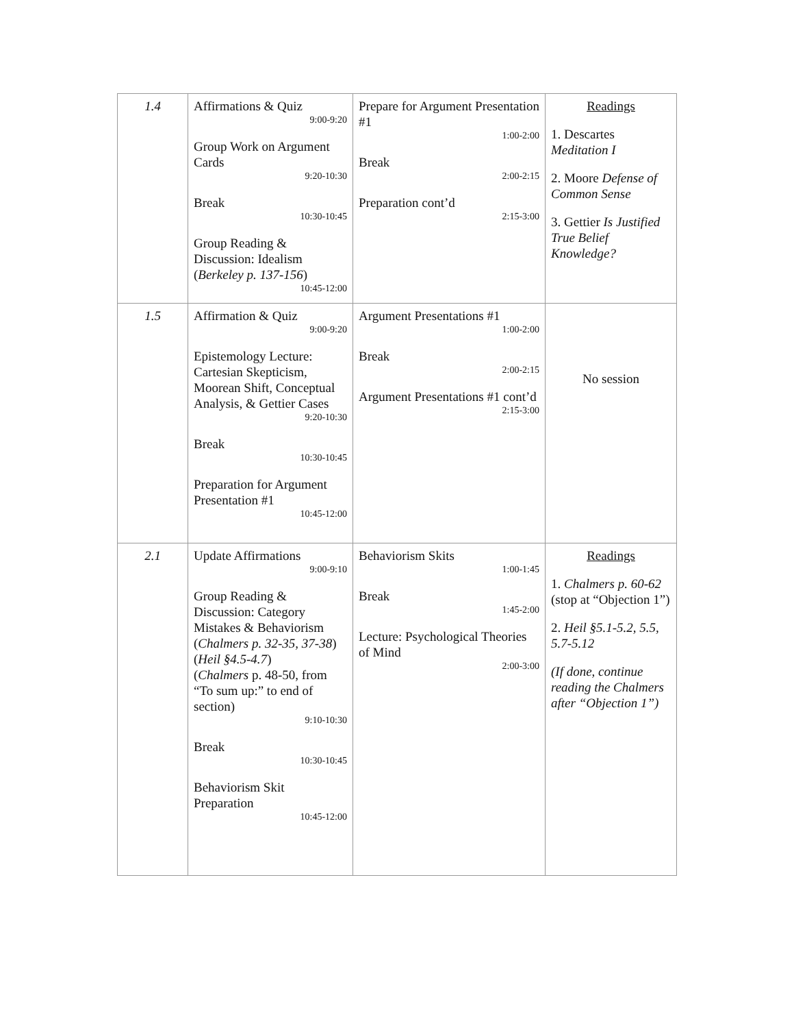| 1.4 | Affirmations & Quiz 9:00-9:20 Group Work on Argument Cards 9:20-10:30 Break 10:30-10:45 Group Reading & Discussion: Idealism ( Berkeley p. 137-156 ) 10:45-12:00 | Prepare for Argument Presentation #1 1:00-2:00 Break 2:00-2:15 Preparation cont’d 2:15-3:00 | Readings 1. Descartes Meditation I 2. Moore Defense of Common Sense 3. Gettier Is Justified True Belief Knowledge? |
| 1.5 | Affirmation & Quiz 9:00-9:20 Epistemology Lecture: Cartesian Skepticism, Moorean Shift, Conceptual Analysis, & Gettier Cases 9:20-10:30 Break 10:30-10:45 Preparation for Argument Presentation #1 10:45-12:00 | Argument Presentations #1 1:00-2:00 Break 2:00-2:15 Argument Presentations #1 cont’d 2:15-3:00 | No session |
| 2.1 | Update Affirmations 9:00-9:10 Group Reading & Discussion: Category Mistakes & Behaviorism ( Chalmers p. 32-35, 37-38 ) ( Heil §4.5-4.7 ) ( Chalmers p. 48-50, from “To sum up:” to end of section) 9:10-10:30 Break 10:30-10:45 Behaviorism Skit Preparation 10:45-12:00 | Behaviorism Skits 1:00-1:45 Break 1:45-2:00 Lecture: Psychological Theories of Mind 2:00-3:00 | Readings 1. Chalmers p. 60-62 (stop at “Objection 1”) 2. Heil §5.1-5.2, 5.5, 5.7-5.12 (If done, continue reading the Chalmers after “Objection 1”) |